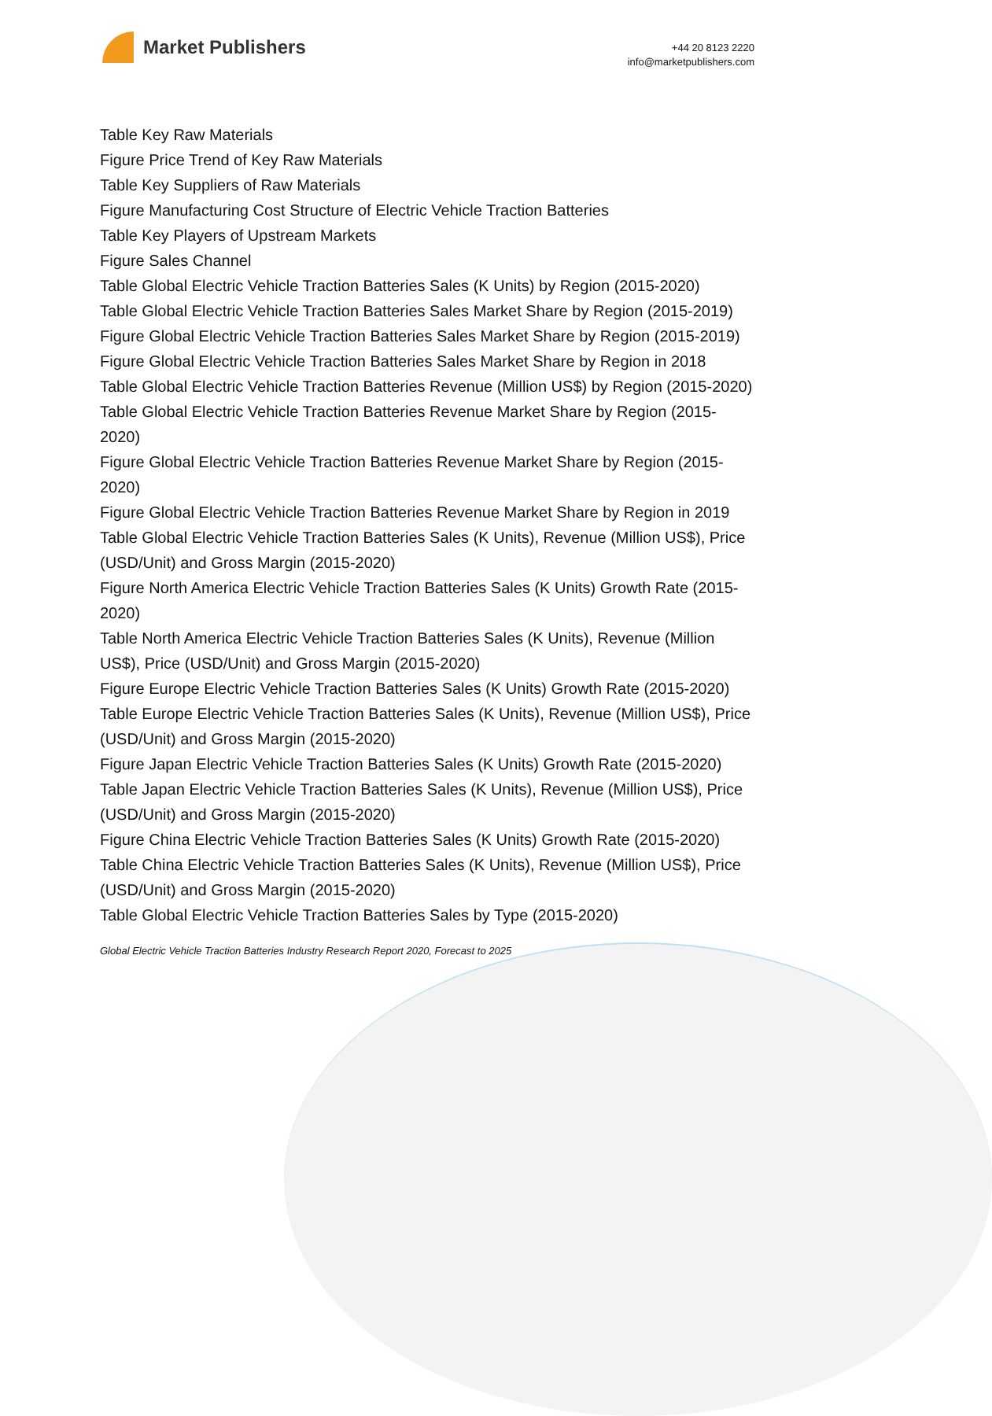Market Publishers
+44 20 8123 2220
info@marketpublishers.com
Table Key Raw Materials
Figure Price Trend of Key Raw Materials
Table Key Suppliers of Raw Materials
Figure Manufacturing Cost Structure of Electric Vehicle Traction Batteries
Table Key Players of Upstream Markets
Figure Sales Channel
Table Global Electric Vehicle Traction Batteries Sales (K Units) by Region (2015-2020)
Table Global Electric Vehicle Traction Batteries Sales Market Share by Region (2015-2019)
Figure Global Electric Vehicle Traction Batteries Sales Market Share by Region (2015-2019)
Figure Global Electric Vehicle Traction Batteries Sales Market Share by Region in 2018
Table Global Electric Vehicle Traction Batteries Revenue (Million US$) by Region (2015-2020)
Table Global Electric Vehicle Traction Batteries Revenue Market Share by Region (2015-2020)
Figure Global Electric Vehicle Traction Batteries Revenue Market Share by Region (2015-2020)
Figure Global Electric Vehicle Traction Batteries Revenue Market Share by Region in 2019
Table Global Electric Vehicle Traction Batteries Sales (K Units), Revenue (Million US$), Price (USD/Unit) and Gross Margin (2015-2020)
Figure North America Electric Vehicle Traction Batteries Sales (K Units) Growth Rate (2015-2020)
Table North America Electric Vehicle Traction Batteries Sales (K Units), Revenue (Million US$), Price (USD/Unit) and Gross Margin (2015-2020)
Figure Europe Electric Vehicle Traction Batteries Sales (K Units) Growth Rate (2015-2020)
Table Europe Electric Vehicle Traction Batteries Sales (K Units), Revenue (Million US$), Price (USD/Unit) and Gross Margin (2015-2020)
Figure Japan Electric Vehicle Traction Batteries Sales (K Units) Growth Rate (2015-2020)
Table Japan Electric Vehicle Traction Batteries Sales (K Units), Revenue (Million US$), Price (USD/Unit) and Gross Margin (2015-2020)
Figure China Electric Vehicle Traction Batteries Sales (K Units) Growth Rate (2015-2020)
Table China Electric Vehicle Traction Batteries Sales (K Units), Revenue (Million US$), Price (USD/Unit) and Gross Margin (2015-2020)
Table Global Electric Vehicle Traction Batteries Sales by Type (2015-2020)
Global Electric Vehicle Traction Batteries Industry Research Report 2020, Forecast to 2025